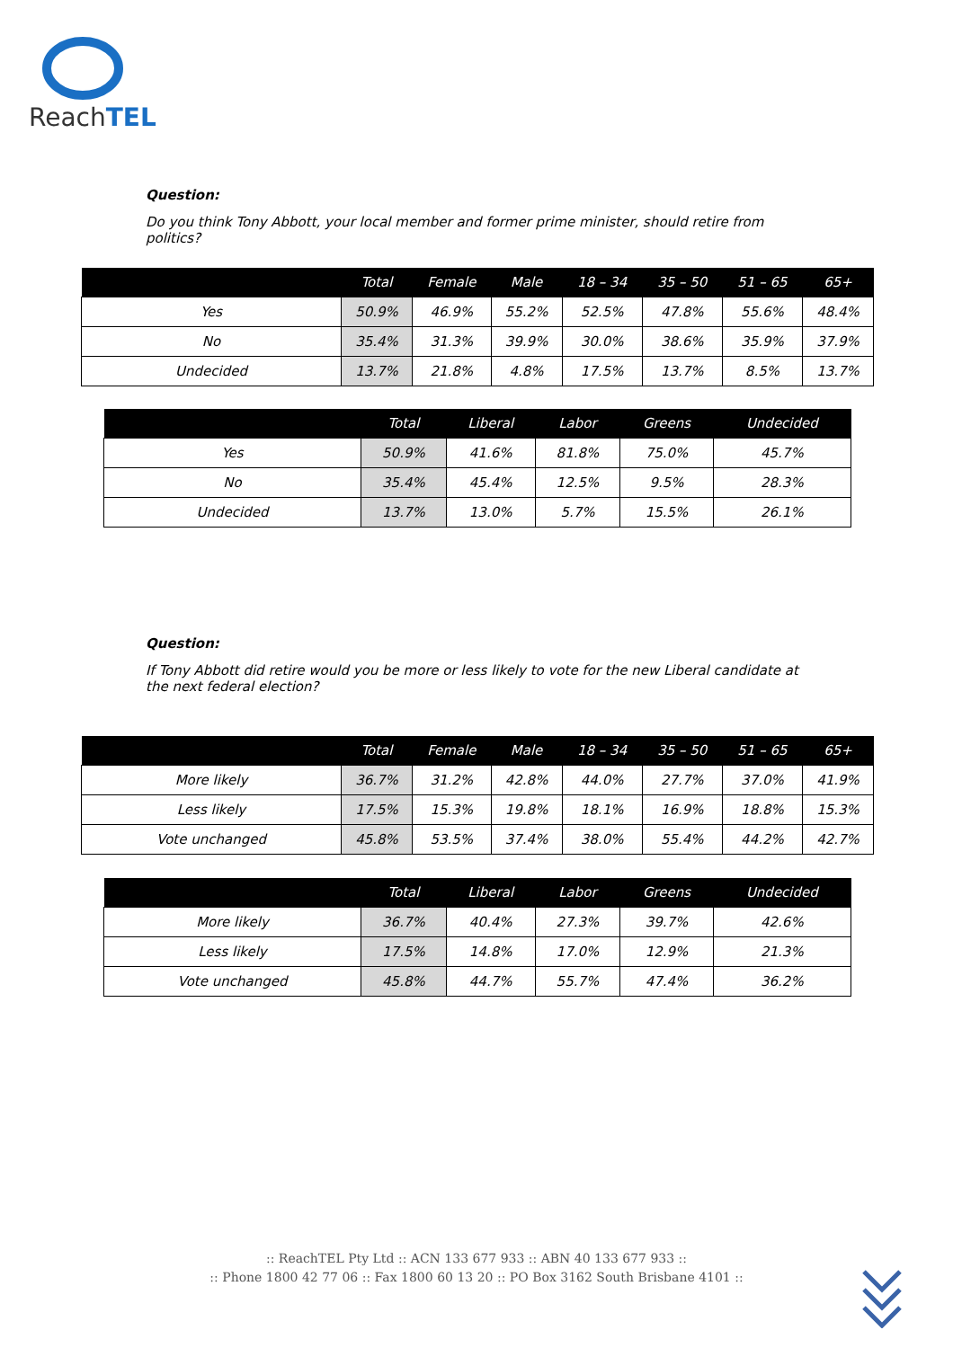ReachTEL
Question:
Do you think Tony Abbott, your local member and former prime minister, should retire from politics?
| | Total | Female | Male | 18 – 34 | 35 – 50 | 51 – 65 | 65+ |
| --- | --- | --- | --- | --- | --- | --- | --- |
| Yes | 50.9% | 46.9% | 55.2% | 52.5% | 47.8% | 55.6% | 48.4% |
| No | 35.4% | 31.3% | 39.9% | 30.0% | 38.6% | 35.9% | 37.9% |
| Undecided | 13.7% | 21.8% | 4.8% | 17.5% | 13.7% | 8.5% | 13.7% |
| | Total | Liberal | Labor | Greens | Undecided |
| --- | --- | --- | --- | --- | --- |
| Yes | 50.9% | 41.6% | 81.8% | 75.0% | 45.7% |
| No | 35.4% | 45.4% | 12.5% | 9.5% | 28.3% |
| Undecided | 13.7% | 13.0% | 5.7% | 15.5% | 26.1% |
Question:
If Tony Abbott did retire would you be more or less likely to vote for the new Liberal candidate at the next federal election?
| | Total | Female | Male | 18 – 34 | 35 – 50 | 51 – 65 | 65+ |
| --- | --- | --- | --- | --- | --- | --- | --- |
| More likely | 36.7% | 31.2% | 42.8% | 44.0% | 27.7% | 37.0% | 41.9% |
| Less likely | 17.5% | 15.3% | 19.8% | 18.1% | 16.9% | 18.8% | 15.3% |
| Vote unchanged | 45.8% | 53.5% | 37.4% | 38.0% | 55.4% | 44.2% | 42.7% |
| | Total | Liberal | Labor | Greens | Undecided |
| --- | --- | --- | --- | --- | --- |
| More likely | 36.7% | 40.4% | 27.3% | 39.7% | 42.6% |
| Less likely | 17.5% | 14.8% | 17.0% | 12.9% | 21.3% |
| Vote unchanged | 45.8% | 44.7% | 55.7% | 47.4% | 36.2% |
:: ReachTEL Pty Ltd :: ACN 133 677 933 :: ABN 40 133 677 933 ::
:: Phone 1800 42 77 06 :: Fax 1800 60 13 20 :: PO Box 3162 South Brisbane 4101 ::